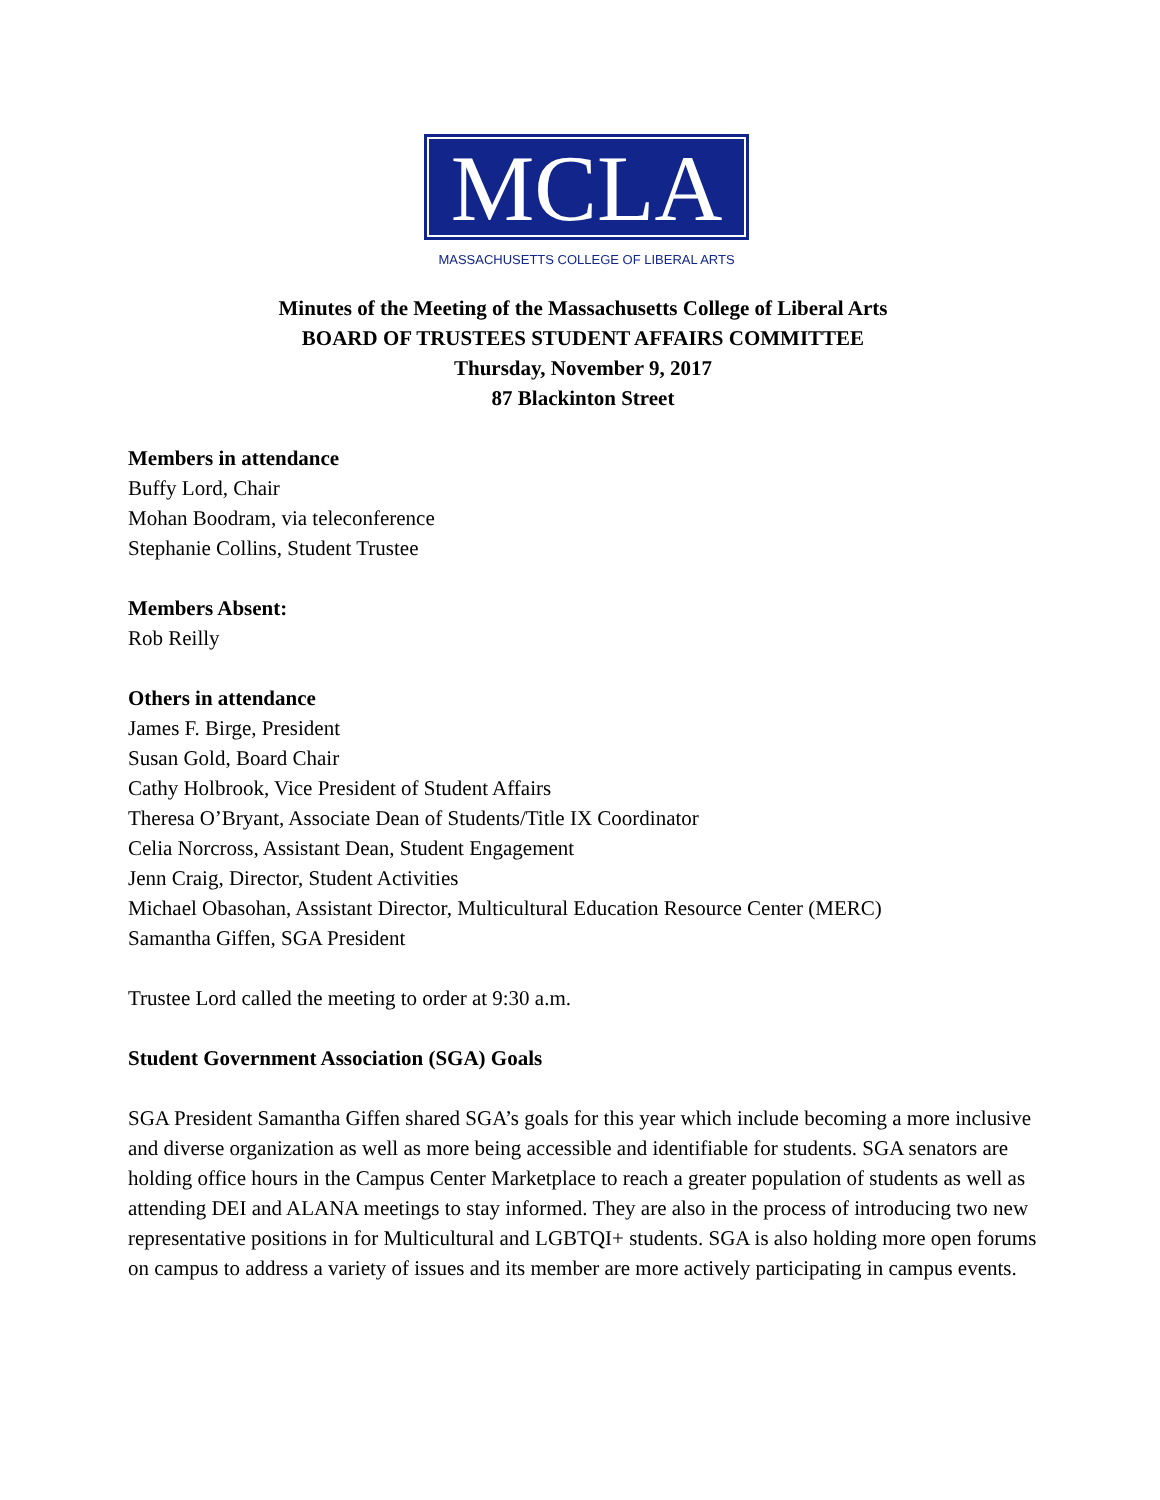MCLA
MASSACHUSETTS COLLEGE OF LIBERAL ARTS
Minutes of the Meeting of the Massachusetts College of Liberal Arts
BOARD OF TRUSTEES STUDENT AFFAIRS COMMITTEE
Thursday, November 9, 2017
87 Blackinton Street
Members in attendance
Buffy Lord, Chair
Mohan Boodram, via teleconference
Stephanie Collins, Student Trustee
Members Absent:
Rob Reilly
Others in attendance
James F. Birge, President
Susan Gold, Board Chair
Cathy Holbrook, Vice President of Student Affairs
Theresa O’Bryant, Associate Dean of Students/Title IX Coordinator
Celia Norcross, Assistant Dean, Student Engagement
Jenn Craig, Director, Student Activities
Michael Obasohan, Assistant Director, Multicultural Education Resource Center (MERC)
Samantha Giffen, SGA President
Trustee Lord called the meeting to order at 9:30 a.m.
Student Government Association (SGA) Goals
SGA President Samantha Giffen shared SGA’s goals for this year which include becoming a more inclusive and diverse organization as well as more being accessible and identifiable for students. SGA senators are holding office hours in the Campus Center Marketplace to reach a greater population of students as well as attending DEI and ALANA meetings to stay informed. They are also in the process of introducing two new representative positions in for Multicultural and LGBTQI+ students. SGA is also holding more open forums on campus to address a variety of issues and its member are more actively participating in campus events.